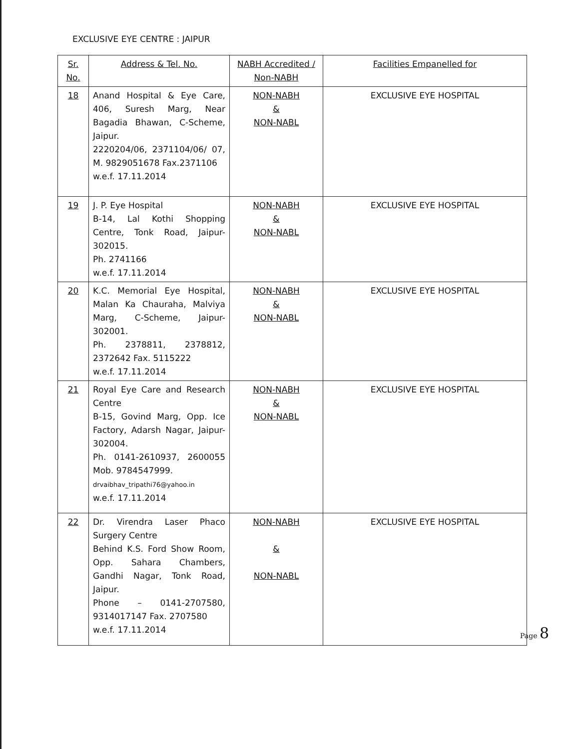EXCLUSIVE EYE CENTRE : JAIPUR
| Sr. No. | Address & Tel. No. | NABH Accredited / Non-NABH | Facilities Empanelled for |
| --- | --- | --- | --- |
| 18 | Anand Hospital & Eye Care, 406, Suresh Marg, Near Bagadia Bhawan, C-Scheme, Jaipur. 2220204/06, 2371104/06/ 07, M. 9829051678 Fax.2371106 w.e.f. 17.11.2014 | NON-NABH & NON-NABL | EXCLUSIVE EYE HOSPITAL |
| 19 | J. P. Eye Hospital B-14, Lal Kothi Shopping Centre, Tonk Road, Jaipur-302015. Ph. 2741166 w.e.f. 17.11.2014 | NON-NABH & NON-NABL | EXCLUSIVE EYE HOSPITAL |
| 20 | K.C. Memorial Eye Hospital, Malan Ka Chauraha, Malviya Marg, C-Scheme, Jaipur-302001. Ph. 2378811, 2378812, 2372642 Fax. 5115222 w.e.f. 17.11.2014 | NON-NABH & NON-NABL | EXCLUSIVE EYE HOSPITAL |
| 21 | Royal Eye Care and Research Centre B-15, Govind Marg, Opp. Ice Factory, Adarsh Nagar, Jaipur-302004. Ph. 0141-2610937, 2600055 Mob. 9784547999. drvaibhav_tripathi76@yahoo.in w.e.f. 17.11.2014 | NON-NABH & NON-NABL | EXCLUSIVE EYE HOSPITAL |
| 22 | Dr. Virendra Laser Phaco Surgery Centre Behind K.S. Ford Show Room, Opp. Sahara Chambers, Gandhi Nagar, Tonk Road, Jaipur. Phone – 0141-2707580, 9314017147 Fax. 2707580 w.e.f. 17.11.2014 | NON-NABH & NON-NABL | EXCLUSIVE EYE HOSPITAL |
Page 8